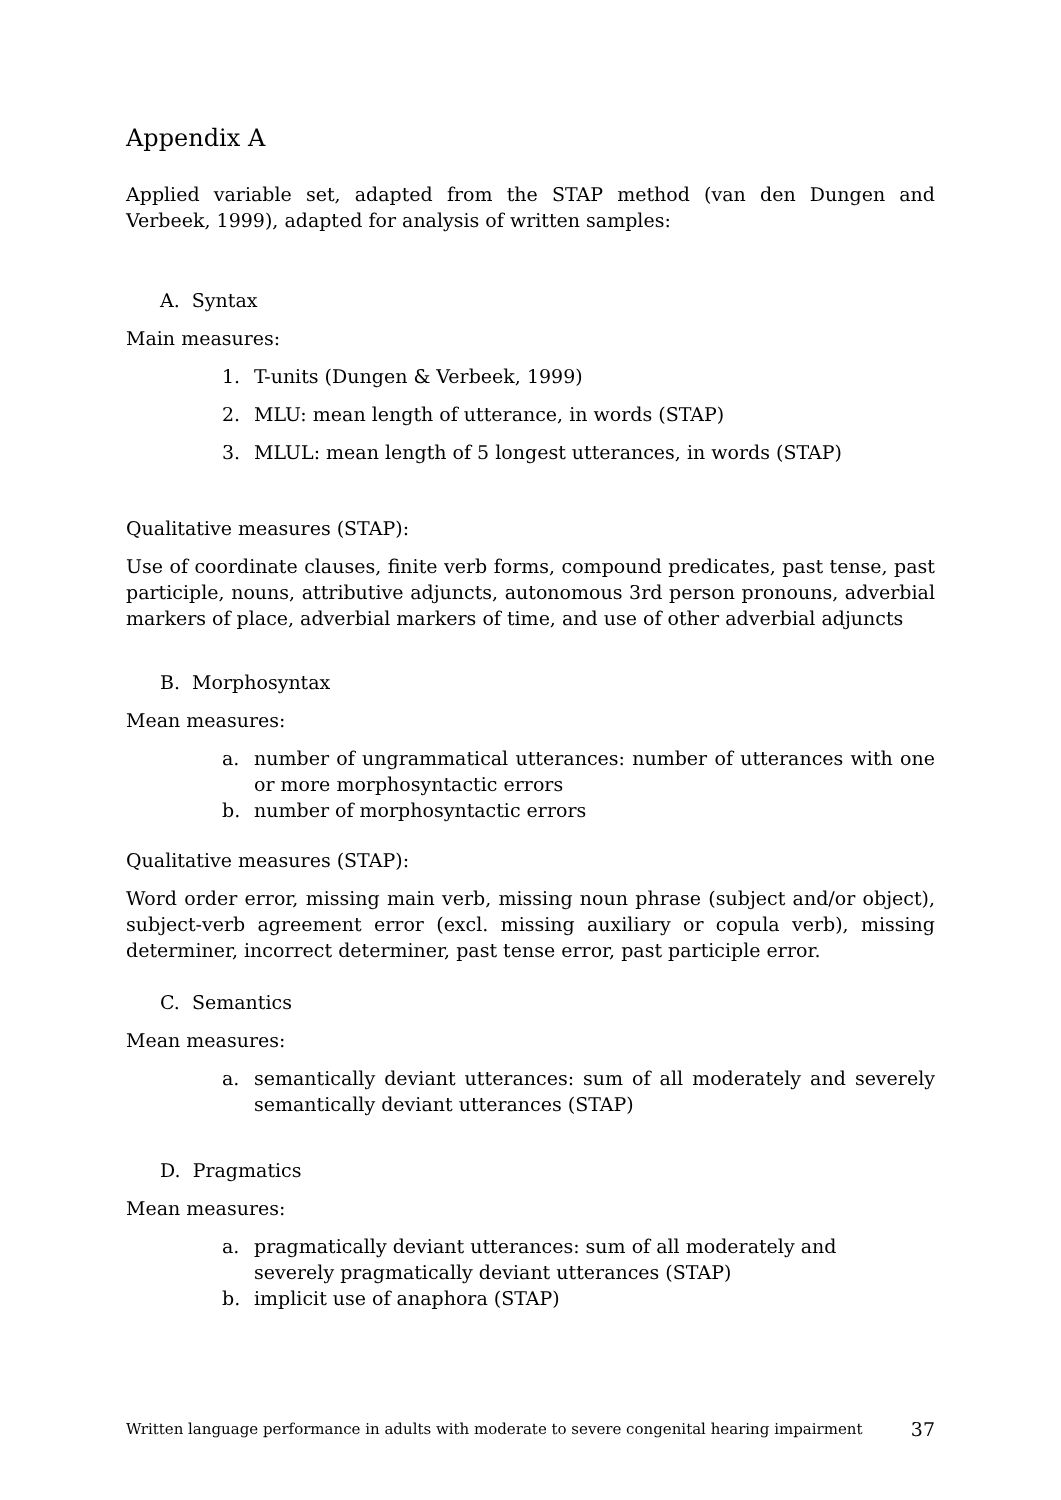Appendix A
Applied variable set, adapted from the STAP method (van den Dungen and Verbeek, 1999), adapted for analysis of written samples:
A. Syntax
Main measures:
1. T-units (Dungen & Verbeek, 1999)
2. MLU: mean length of utterance, in words (STAP)
3. MLUL: mean length of 5 longest utterances, in words (STAP)
Qualitative measures (STAP):
Use of coordinate clauses, finite verb forms, compound predicates, past tense, past participle, nouns, attributive adjuncts, autonomous 3rd person pronouns, adverbial markers of place, adverbial markers of time, and use of other adverbial adjuncts
B. Morphosyntax
Mean measures:
a. number of ungrammatical utterances: number of utterances with one or more morphosyntactic errors
b. number of morphosyntactic errors
Qualitative measures (STAP):
Word order error, missing main verb, missing noun phrase (subject and/or object), subject-verb agreement error (excl. missing auxiliary or copula verb), missing determiner, incorrect determiner, past tense error, past participle error.
C. Semantics
Mean measures:
a. semantically deviant utterances: sum of all moderately and severely semantically deviant utterances (STAP)
D. Pragmatics
Mean measures:
a. pragmatically deviant utterances: sum of all moderately and
severely pragmatically deviant utterances (STAP)
b. implicit use of anaphora (STAP)
Written language performance in adults with moderate to severe congenital hearing impairment 37